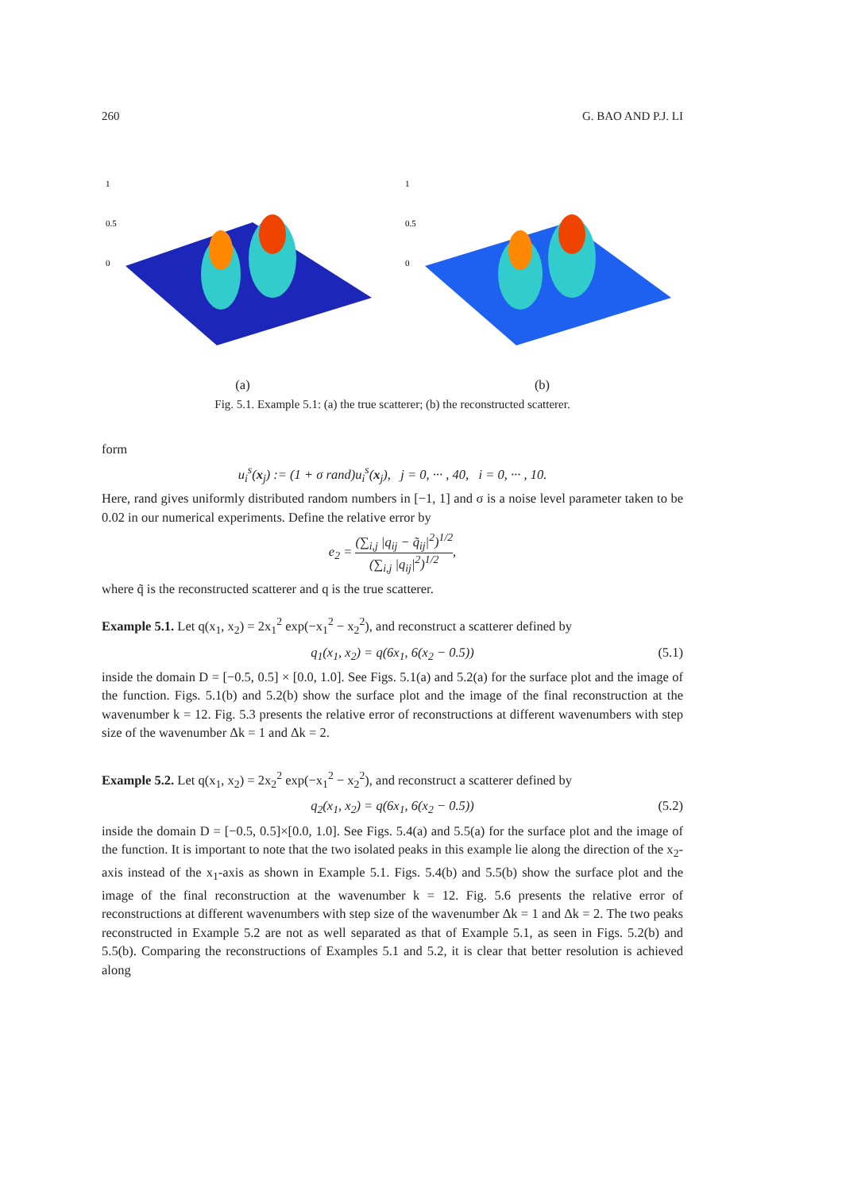260 G. BAO AND P.J. LI
1
0.5
0
(a)
1
0.5
0
(b)
Fig. 5.1. Example 5.1: (a) the true scatterer; (b) the reconstructed scatterer.
form
u<sub>i</sub><sup>s</sup>(x<sub>j</sub>) := (1 + σ rand)u<sub>i</sub><sup>s</sup>(x<sub>j</sub>), j = 0, ··· , 40, i = 0, ··· , 10.
Here, rand gives uniformly distributed random numbers in [−1, 1] and σ is a noise level parameter taken to be 0.02 in our numerical experiments. Define the relative error by
e<sub>2</sub> = (∑<sub>i,j</sub> |q<sub>ij</sub> − q̃<sub>ij</sub>|<sup>2</sup>)<sup>1/2</sup> (∑<sub>i,j</sub> |q<sub>ij</sub>|<sup>2</sup>)<sup>1/2</sup>,
where q̃ is the reconstructed scatterer and q is the true scatterer.
Example 5.1. Let q(x<sub>1</sub>, x<sub>2</sub>) = 2x<sub>1</sub><sup>2</sup> exp(−x<sub>1</sub><sup>2</sup> − x<sub>2</sub><sup>2</sup>), and reconstruct a scatterer defined by
q<sub>1</sub>(x<sub>1</sub>, x<sub>2</sub>) = q(6x<sub>1</sub>, 6(x<sub>2</sub> − 0.5)) (5.1)
inside the domain D = [−0.5, 0.5] × [0.0, 1.0]. See Figs. 5.1(a) and 5.2(a) for the surface plot and the image of the function. Figs. 5.1(b) and 5.2(b) show the surface plot and the image of the final reconstruction at the wavenumber k = 12. Fig. 5.3 presents the relative error of reconstructions at different wavenumbers with step size of the wavenumber Δk = 1 and Δk = 2.
Example 5.2. Let q(x<sub>1</sub>, x<sub>2</sub>) = 2x<sub>2</sub><sup>2</sup> exp(−x<sub>1</sub><sup>2</sup> − x<sub>2</sub><sup>2</sup>), and reconstruct a scatterer defined by
q<sub>2</sub>(x<sub>1</sub>, x<sub>2</sub>) = q(6x<sub>1</sub>, 6(x<sub>2</sub> − 0.5)) (5.2)
inside the domain D = [−0.5, 0.5]×[0.0, 1.0]. See Figs. 5.4(a) and 5.5(a) for the surface plot and the image of the function. It is important to note that the two isolated peaks in this example lie along the direction of the x<sub>2</sub>-axis instead of the x<sub>1</sub>-axis as shown in Example 5.1. Figs. 5.4(b) and 5.5(b) show the surface plot and the image of the final reconstruction at the wavenumber k = 12. Fig. 5.6 presents the relative error of reconstructions at different wavenumbers with step size of the wavenumber Δk = 1 and Δk = 2. The two peaks reconstructed in Example 5.2 are not as well separated as that of Example 5.1, as seen in Figs. 5.2(b) and 5.5(b). Comparing the reconstructions of Examples 5.1 and 5.2, it is clear that better resolution is achieved along